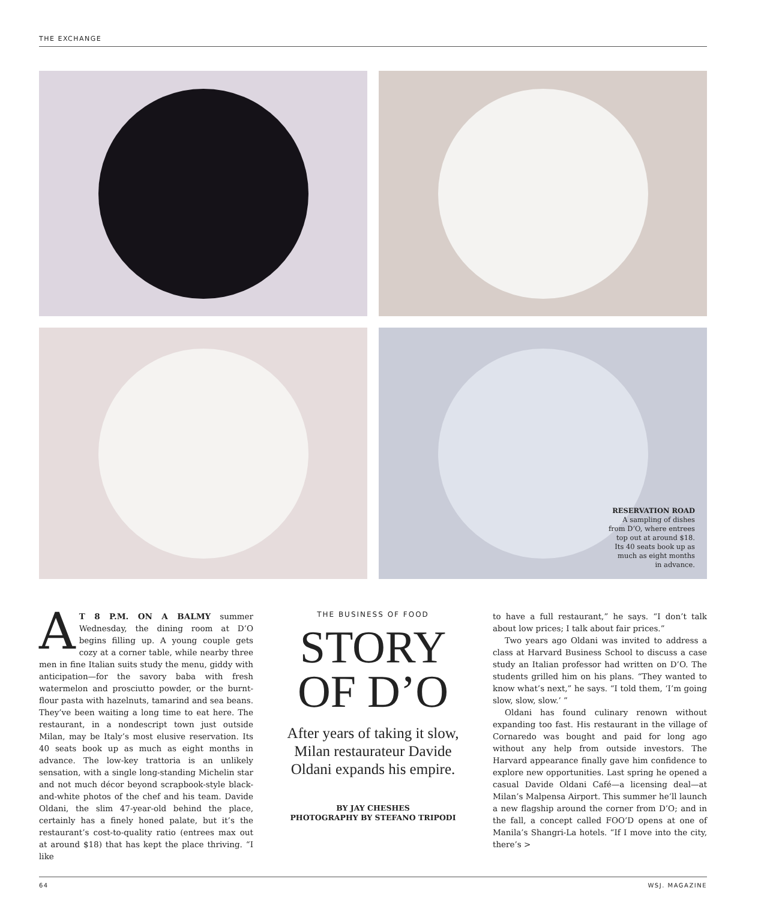THE EXCHANGE
RESERVATION ROAD
A sampling of dishes
from D’O, where entrees
top out at around $18.
Its 40 seats book up as
much as eight months
in advance.
AT 8 P.M. ON A BALMY summer Wednesday, the dining room at D’O begins filling up. A young couple gets cozy at a corner table, while nearby three men in fine Italian suits study the menu, giddy with anticipation—for the savory baba with fresh watermelon and prosciutto powder, or the burnt-flour pasta with hazelnuts, tamarind and sea beans. They’ve been waiting a long time to eat here. The restaurant, in a nondescript town just outside Milan, may be Italy’s most elusive reservation. Its 40 seats book up as much as eight months in advance. The low-key trattoria is an unlikely sensation, with a single long-standing Michelin star and not much décor beyond scrapbook-style black-and-white photos of the chef and his team. Davide Oldani, the slim 47-year-old behind the place, certainly has a finely honed palate, but it’s the restaurant’s cost-to-quality ratio (entrees max out at around $18) that has kept the place thriving. “I like
THE BUSINESS OF FOOD
STORY
OF D’O
After years of taking it slow, Milan restaurateur Davide Oldani expands his empire.
BY JAY CHESHES
PHOTOGRAPHY BY STEFANO TRIPODI
to have a full restaurant,” he says. “I don’t talk about low prices; I talk about fair prices.”
Two years ago Oldani was invited to address a class at Harvard Business School to discuss a case study an Italian professor had written on D’O. The students grilled him on his plans. “They wanted to know what’s next,” he says. “I told them, ‘I’m going slow, slow, slow.’ ”
Oldani has found culinary renown without expanding too fast. His restaurant in the village of Cornaredo was bought and paid for long ago without any help from outside investors. The Harvard appearance finally gave him confidence to explore new opportunities. Last spring he opened a casual Davide Oldani Café—a licensing deal—at Milan’s Malpensa Airport. This summer he’ll launch a new flagship around the corner from D’O; and in the fall, a concept called FOO’D opens at one of Manila’s Shangri-La hotels. “If I move into the city, there’s >
64 WSJ. MAGAZINE